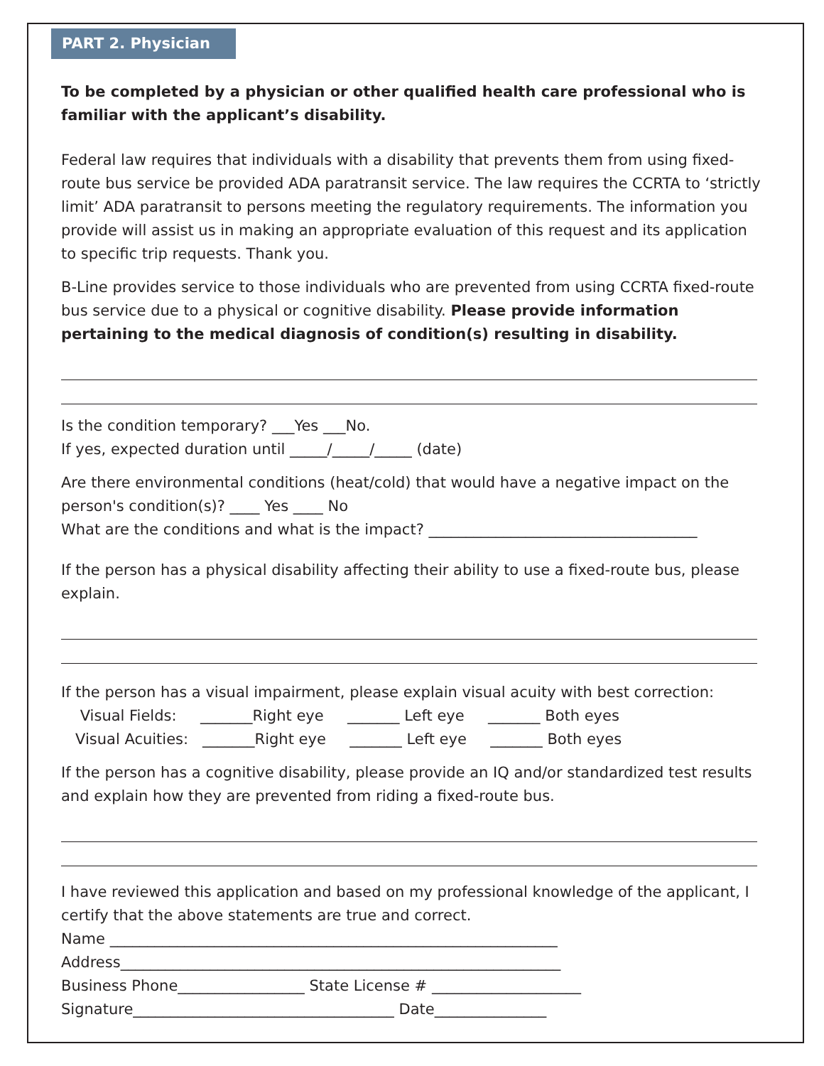PART 2. Physician
To be completed by a physician or other qualified health care professional who is familiar with the applicant’s disability.
Federal law requires that individuals with a disability that prevents them from using fixed-route bus service be provided ADA paratransit service. The law requires the CCRTA to ‘strictly limit’ ADA paratransit to persons meeting the regulatory requirements. The information you provide will assist us in making an appropriate evaluation of this request and its application to specific trip requests. Thank you.
B-Line provides service to those individuals who are prevented from using CCRTA fixed-route bus service due to a physical or cognitive disability. Please provide information pertaining to the medical diagnosis of condition(s) resulting in disability.
Is the condition temporary? ___Yes ___No.
If yes, expected duration until _____/_____/_____ (date)
Are there environmental conditions (heat/cold) that would have a negative impact on the person's condition(s)? ____ Yes ____ No
What are the conditions and what is the impact? ____________________________________
If the person has a physical disability affecting their ability to use a fixed-route bus, please explain.
If the person has a visual impairment, please explain visual acuity with best correction:
Visual Fields: _______Right eye _______ Left eye _______ Both eyes
Visual Acuities: _______Right eye _______ Left eye _______ Both eyes
If the person has a cognitive disability, please provide an IQ and/or standardized test results and explain how they are prevented from riding a fixed-route bus.
I have reviewed this application and based on my professional knowledge of the applicant, I certify that the above statements are true and correct.
Name ____________________________________________________________
Address___________________________________________________________
Business Phone_________________ State License # ____________________
Signature___________________________________ Date_______________